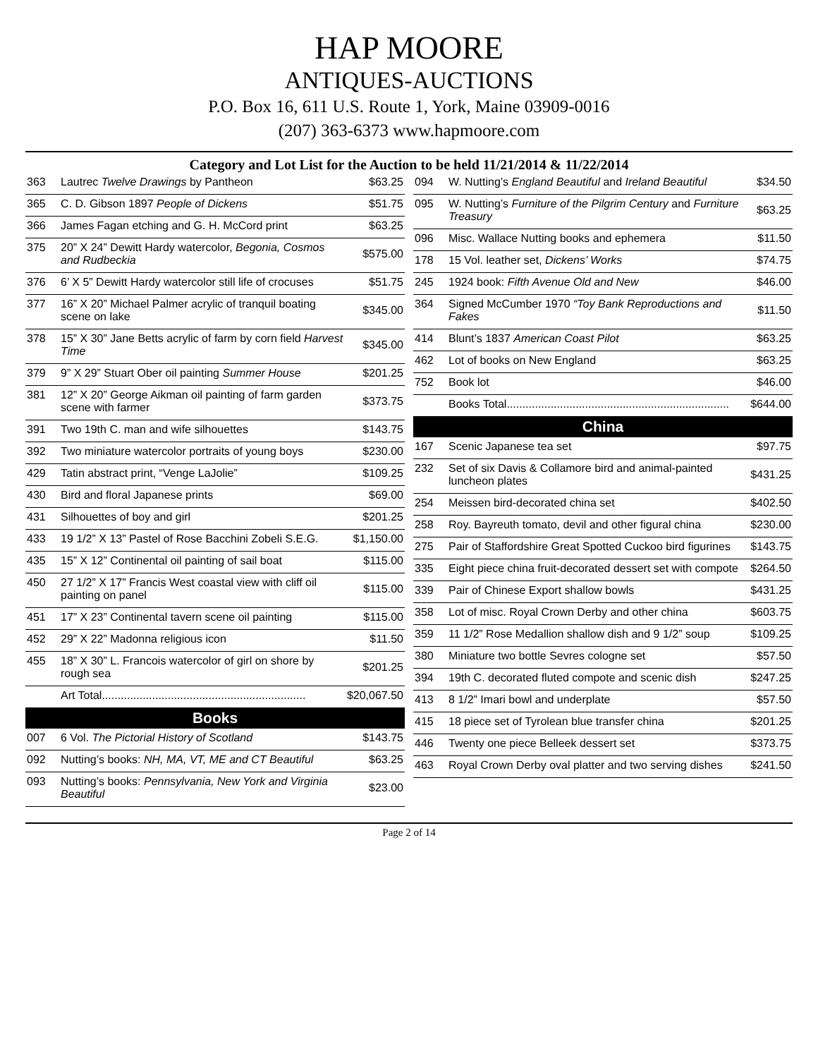HAP MOORE
ANTIQUES-AUCTIONS
P.O. Box 16, 611 U.S. Route 1, York, Maine 03909-0016
(207) 363-6373 www.hapmoore.com
Category and Lot List for the Auction to be held 11/21/2014 & 11/22/2014
| 363 | Lautrec Twelve Drawings by Pantheon | $63.25 |
| 365 | C. D. Gibson 1897 People of Dickens | $51.75 |
| 366 | James Fagan etching and G. H. McCord print | $63.25 |
| 375 | 20” X 24” Dewitt Hardy watercolor, Begonia, Cosmos and Rudbeckia | $575.00 |
| 376 | 6’ X 5” Dewitt Hardy watercolor still life of crocuses | $51.75 |
| 377 | 16” X 20” Michael Palmer acrylic of tranquil boating scene on lake | $345.00 |
| 378 | 15” X 30” Jane Betts acrylic of farm by corn field Harvest Time | $345.00 |
| 379 | 9” X 29” Stuart Ober oil painting Summer House | $201.25 |
| 381 | 12” X 20” George Aikman oil painting of farm garden scene with farmer | $373.75 |
| 391 | Two 19th C. man and wife silhouettes | $143.75 |
| 392 | Two miniature watercolor portraits of young boys | $230.00 |
| 429 | Tatin abstract print, “Venge LaJolie” | $109.25 |
| 430 | Bird and floral Japanese prints | $69.00 |
| 431 | Silhouettes of boy and girl | $201.25 |
| 433 | 19 1/2” X 13” Pastel of Rose Bacchini Zobeli S.E.G. | $1,150.00 |
| 435 | 15” X 12” Continental oil painting of sail boat | $115.00 |
| 450 | 27 1/2” X 17” Francis West coastal view with cliff oil painting on panel | $115.00 |
| 451 | 17” X 23” Continental tavern scene oil painting | $115.00 |
| 452 | 29” X 22” Madonna religious icon | $11.50 |
| 455 | 18” X 30” L. Francois watercolor of girl on shore by rough sea | $201.25 |
| | Art Total................................................................. | $20,067.50 |
Books
| 007 | 6 Vol. The Pictorial History of Scotland | $143.75 |
| 092 | Nutting’s books: NH, MA, VT, ME and CT Beautiful | $63.25 |
| 093 | Nutting’s books: Pennsylvania, New York and Virginia Beautiful | $23.00 |
| 094 | W. Nutting’s England Beautiful and Ireland Beautiful | $34.50 |
| 095 | W. Nutting’s Furniture of the Pilgrim Century and Furniture Treasury | $63.25 |
| 096 | Misc. Wallace Nutting books and ephemera | $11.50 |
| 178 | 15 Vol. leather set, Dickens’ Works | $74.75 |
| 245 | 1924 book: Fifth Avenue Old and New | $46.00 |
| 364 | Signed McCumber 1970 “Toy Bank Reproductions and Fakes | $11.50 |
| 414 | Blunt’s 1837 American Coast Pilot | $63.25 |
| 462 | Lot of books on New England | $63.25 |
| 752 | Book lot | $46.00 |
| | Books Total....................................................................... | $644.00 |
China
| 167 | Scenic Japanese tea set | $97.75 |
| 232 | Set of six Davis & Collamore bird and animal-painted luncheon plates | $431.25 |
| 254 | Meissen bird-decorated china set | $402.50 |
| 258 | Roy. Bayreuth tomato, devil and other figural china | $230.00 |
| 275 | Pair of Staffordshire Great Spotted Cuckoo bird figurines | $143.75 |
| 335 | Eight piece china fruit-decorated dessert set with compote | $264.50 |
| 339 | Pair of Chinese Export shallow bowls | $431.25 |
| 358 | Lot of misc. Royal Crown Derby and other china | $603.75 |
| 359 | 11 1/2” Rose Medallion shallow dish and 9 1/2” soup | $109.25 |
| 380 | Miniature two bottle Sevres cologne set | $57.50 |
| 394 | 19th C. decorated fluted compote and scenic dish | $247.25 |
| 413 | 8 1/2” Imari bowl and underplate | $57.50 |
| 415 | 18 piece set of Tyrolean blue transfer china | $201.25 |
| 446 | Twenty one piece Belleek dessert set | $373.75 |
| 463 | Royal Crown Derby oval platter and two serving dishes | $241.50 |
Page 2 of 14